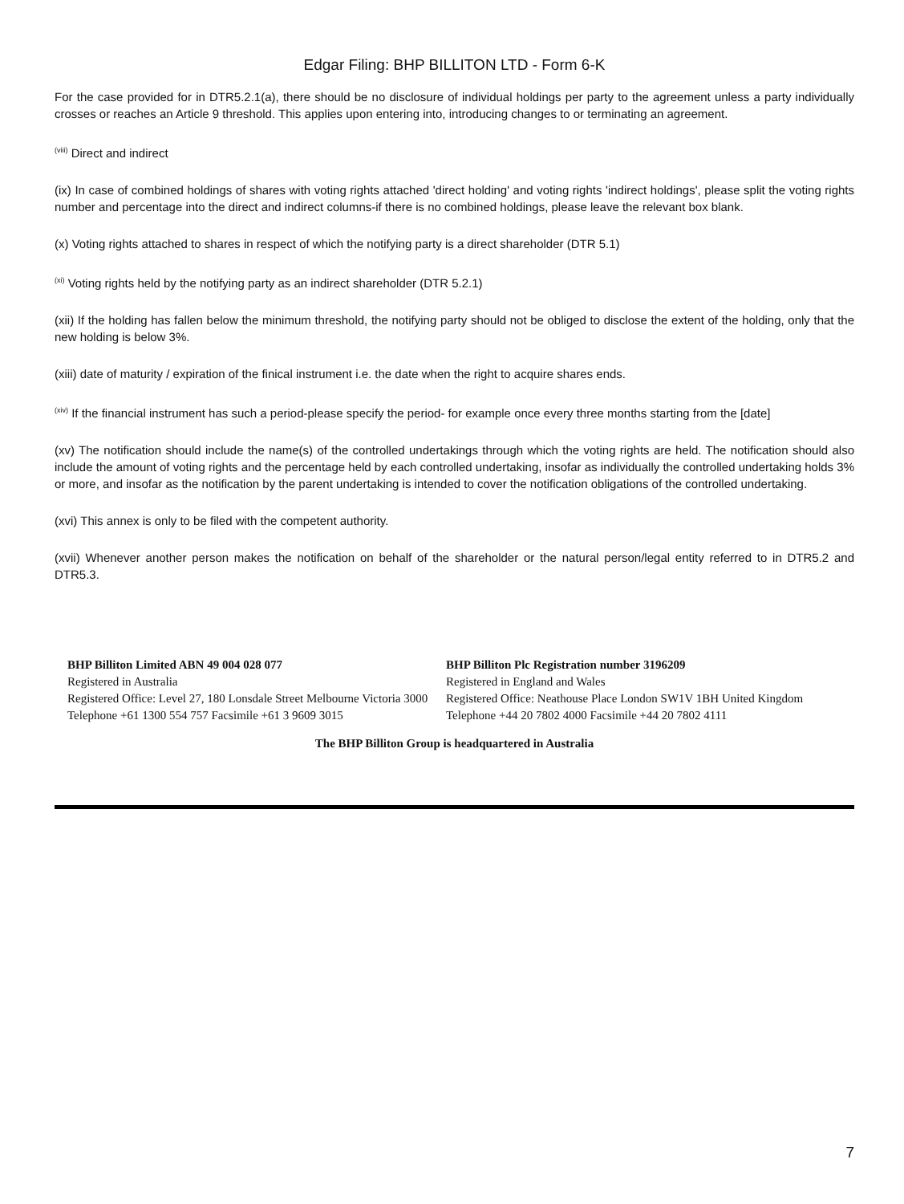Edgar Filing: BHP BILLITON LTD - Form 6-K
For the case provided for in DTR5.2.1(a), there should be no disclosure of individual holdings per party to the agreement unless a party individually crosses or reaches an Article 9 threshold. This applies upon entering into, introducing changes to or terminating an agreement.
<sup>(viii)</sup> Direct and indirect
(ix) In case of combined holdings of shares with voting rights attached 'direct holding' and voting rights 'indirect holdings', please split the voting rights number and percentage into the direct and indirect columns-if there is no combined holdings, please leave the relevant box blank.
(x) Voting rights attached to shares in respect of which the notifying party is a direct shareholder (DTR 5.1)
<sup>(xi)</sup> Voting rights held by the notifying party as an indirect shareholder (DTR 5.2.1)
(xii) If the holding has fallen below the minimum threshold, the notifying party should not be obliged to disclose the extent of the holding, only that the new holding is below 3%.
(xiii) date of maturity / expiration of the finical instrument i.e. the date when the right to acquire shares ends.
<sup>(xiv)</sup> If the financial instrument has such a period-please specify the period- for example once every three months starting from the [date]
(xv) The notification should include the name(s) of the controlled undertakings through which the voting rights are held. The notification should also include the amount of voting rights and the percentage held by each controlled undertaking, insofar as individually the controlled undertaking holds 3% or more, and insofar as the notification by the parent undertaking is intended to cover the notification obligations of the controlled undertaking.
(xvi) This annex is only to be filed with the competent authority.
(xvii) Whenever another person makes the notification on behalf of the shareholder or the natural person/legal entity referred to in DTR5.2 and DTR5.3.
BHP Billiton Limited ABN 49 004 028 077
Registered in Australia
Registered Office: Level 27, 180 Lonsdale Street Melbourne Victoria 3000
Telephone +61 1300 554 757 Facsimile +61 3 9609 3015
BHP Billiton Plc Registration number 3196209
Registered in England and Wales
Registered Office: Neathouse Place London SW1V 1BH United Kingdom
Telephone +44 20 7802 4000 Facsimile +44 20 7802 4111
The BHP Billiton Group is headquartered in Australia
7